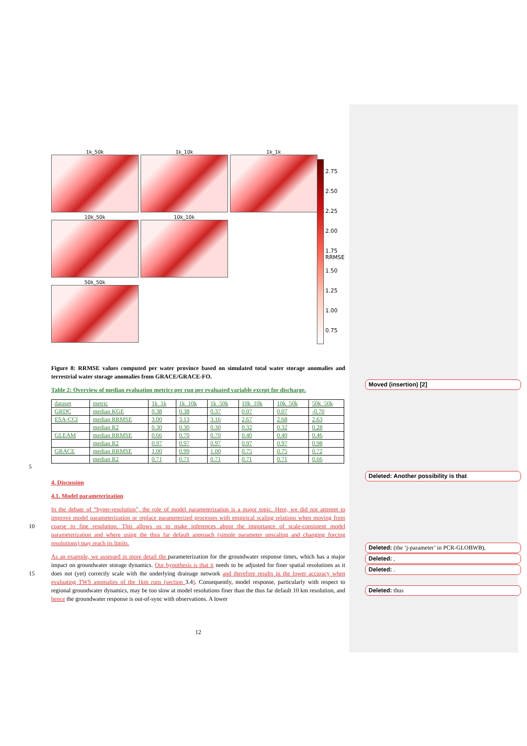1k_50k
1k_10k
1k_1k
10k_50k
10k_10k
50k_50k
2.75
2.50
2.25
2.00
1.75 RRMSE
1.50
1.25
1.00
0.75
Figure 8: RRMSE values computed per water province based on simulated total water storage anomalies and terrestrial water storage anomalies from GRACE/GRACE-FO.
Table 2: Overview of median evaluation metrics per run per evaluated variable except for discharge.
| dataset | metric | 1k_1k | 1k_10k | 1k_50k | 10k_10k | 10k_50k | 50k_50k |
| GRDC | median KGE | 0.38 | 0.38 | 0.37 | 0.07 | 0.07 | -0.70 |
| ESA-CCI | median RRMSE | 3.00 | 3.13 | 3.16 | 2.67 | 2.68 | 2.63 |
| | median R2 | 0.30 | 0.30 | 0.30 | 0.32 | 0.32 | 0.28 |
| GLEAM | median RRMSE | 0.66 | 0.70 | 0.70 | 0.40 | 0.40 | 0.46 |
| | median R2 | 0.97 | 0.97 | 0.97 | 0.97 | 0.97 | 0.98 |
| GRACE | median RRMSE | 1.00 | 0.99 | 1.00 | 0.75 | 0.75 | 0.72 |
| | median R2 | 0.71 | 0.71 | 0.71 | 0.71 | 0.71 | 0.66 |
5
4. Discussion
4.1. Model parameterization
In the debate of “hyper-resolution”, the role of model parameterization is a major topic. Here, we did not attempt to improve model parameterization or replace parameterized processes with empirical scaling relations when moving from coarse to fine resolution. This allows us to make inferences about the importance of scale-consistent model parameterization and where using the thus far default approach (simple parameter upscaling and changing forcing resolutions) may reach its limits.
10
As an example, we assessed in more detail the parameterization for the groundwater response times, which has a major impact on groundwater storage dynamics. Our hypothesis is that it needs to be adjusted for finer spatial resolutions as it does not (yet) correctly scale with the underlying drainage network and therefore results in the lower accuracy when evaluating TWS anomalies of the 1km runs (section 3.4). Consequently, model response, particularly with respect to regional groundwater dynamics, may be too slow at model resolutions finer than the thus far default 10 km resolution, and hence the groundwater response is out-of-sync with observations. A lower
15
12
Moved (insertion) [2]
Deleted: Another possibility is that
Deleted: (the ‘j-parameter’ in PCR-GLOBWB),
Deleted: ,
Deleted: .
Deleted: thus